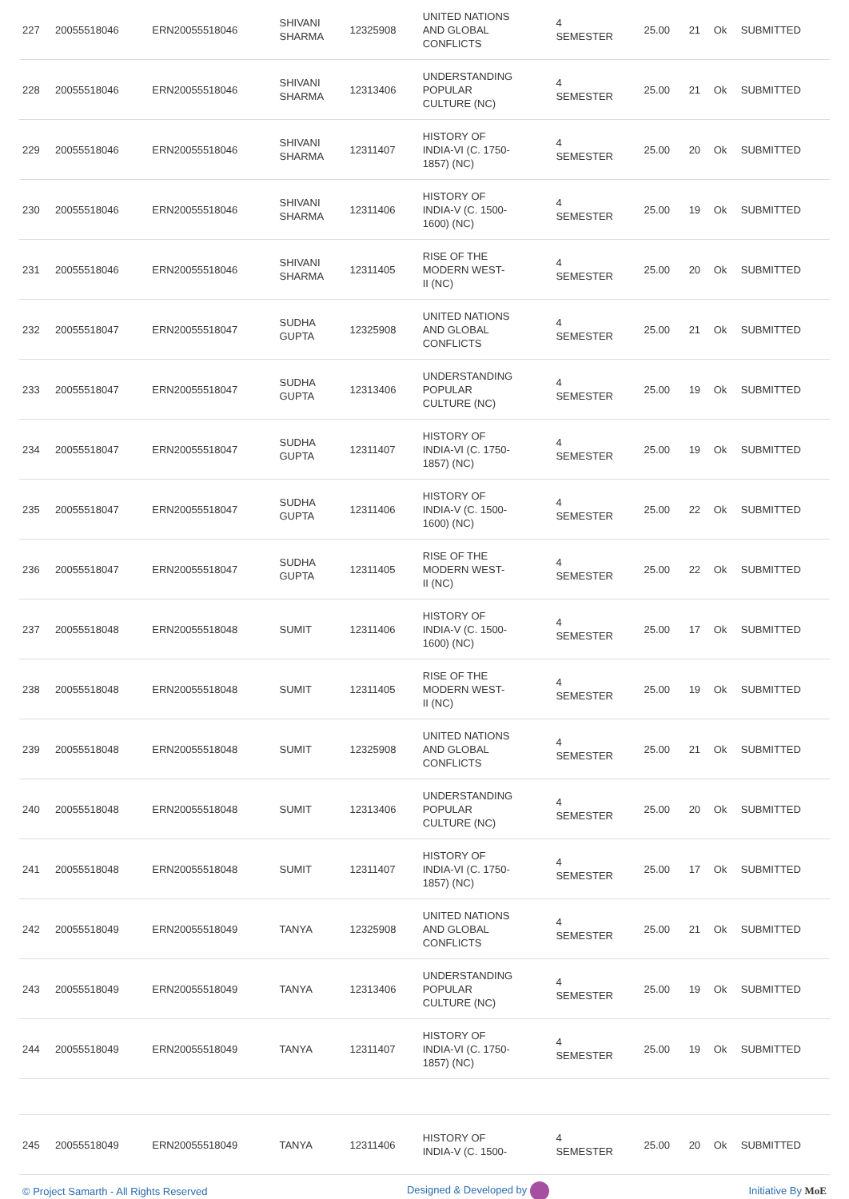| 227 | 20055518046 | ERN20055518046 | SHIVANI SHARMA | 12325908 | UNITED NATIONS AND GLOBAL CONFLICTS | 4 SEMESTER | 25.00 | 21 | Ok | SUBMITTED |
| 228 | 20055518046 | ERN20055518046 | SHIVANI SHARMA | 12313406 | UNDERSTANDING POPULAR CULTURE (NC) | 4 SEMESTER | 25.00 | 21 | Ok | SUBMITTED |
| 229 | 20055518046 | ERN20055518046 | SHIVANI SHARMA | 12311407 | HISTORY OF INDIA-VI (C. 1750- 1857) (NC) | 4 SEMESTER | 25.00 | 20 | Ok | SUBMITTED |
| 230 | 20055518046 | ERN20055518046 | SHIVANI SHARMA | 12311406 | HISTORY OF INDIA-V (C. 1500- 1600) (NC) | 4 SEMESTER | 25.00 | 19 | Ok | SUBMITTED |
| 231 | 20055518046 | ERN20055518046 | SHIVANI SHARMA | 12311405 | RISE OF THE MODERN WEST- II (NC) | 4 SEMESTER | 25.00 | 20 | Ok | SUBMITTED |
| 232 | 20055518047 | ERN20055518047 | SUDHA GUPTA | 12325908 | UNITED NATIONS AND GLOBAL CONFLICTS | 4 SEMESTER | 25.00 | 21 | Ok | SUBMITTED |
| 233 | 20055518047 | ERN20055518047 | SUDHA GUPTA | 12313406 | UNDERSTANDING POPULAR CULTURE (NC) | 4 SEMESTER | 25.00 | 19 | Ok | SUBMITTED |
| 234 | 20055518047 | ERN20055518047 | SUDHA GUPTA | 12311407 | HISTORY OF INDIA-VI (C. 1750- 1857) (NC) | 4 SEMESTER | 25.00 | 19 | Ok | SUBMITTED |
| 235 | 20055518047 | ERN20055518047 | SUDHA GUPTA | 12311406 | HISTORY OF INDIA-V (C. 1500- 1600) (NC) | 4 SEMESTER | 25.00 | 22 | Ok | SUBMITTED |
| 236 | 20055518047 | ERN20055518047 | SUDHA GUPTA | 12311405 | RISE OF THE MODERN WEST- II (NC) | 4 SEMESTER | 25.00 | 22 | Ok | SUBMITTED |
| 237 | 20055518048 | ERN20055518048 | SUMIT | 12311406 | HISTORY OF INDIA-V (C. 1500- 1600) (NC) | 4 SEMESTER | 25.00 | 17 | Ok | SUBMITTED |
| 238 | 20055518048 | ERN20055518048 | SUMIT | 12311405 | RISE OF THE MODERN WEST- II (NC) | 4 SEMESTER | 25.00 | 19 | Ok | SUBMITTED |
| 239 | 20055518048 | ERN20055518048 | SUMIT | 12325908 | UNITED NATIONS AND GLOBAL CONFLICTS | 4 SEMESTER | 25.00 | 21 | Ok | SUBMITTED |
| 240 | 20055518048 | ERN20055518048 | SUMIT | 12313406 | UNDERSTANDING POPULAR CULTURE (NC) | 4 SEMESTER | 25.00 | 20 | Ok | SUBMITTED |
| 241 | 20055518048 | ERN20055518048 | SUMIT | 12311407 | HISTORY OF INDIA-VI (C. 1750- 1857) (NC) | 4 SEMESTER | 25.00 | 17 | Ok | SUBMITTED |
| 242 | 20055518049 | ERN20055518049 | TANYA | 12325908 | UNITED NATIONS AND GLOBAL CONFLICTS | 4 SEMESTER | 25.00 | 21 | Ok | SUBMITTED |
| 243 | 20055518049 | ERN20055518049 | TANYA | 12313406 | UNDERSTANDING POPULAR CULTURE (NC) | 4 SEMESTER | 25.00 | 19 | Ok | SUBMITTED |
| 244 | 20055518049 | ERN20055518049 | TANYA | 12311407 | HISTORY OF INDIA-VI (C. 1750- 1857) (NC) | 4 SEMESTER | 25.00 | 19 | Ok | SUBMITTED |
| 245 | 20055518049 | ERN20055518049 | TANYA | 12311406 | HISTORY OF INDIA-V (C. 1500- | 4 SEMESTER | 25.00 | 20 | Ok | SUBMITTED |
© Project Samarth - All Rights Reserved Designed & Developed by Initiative By MoE